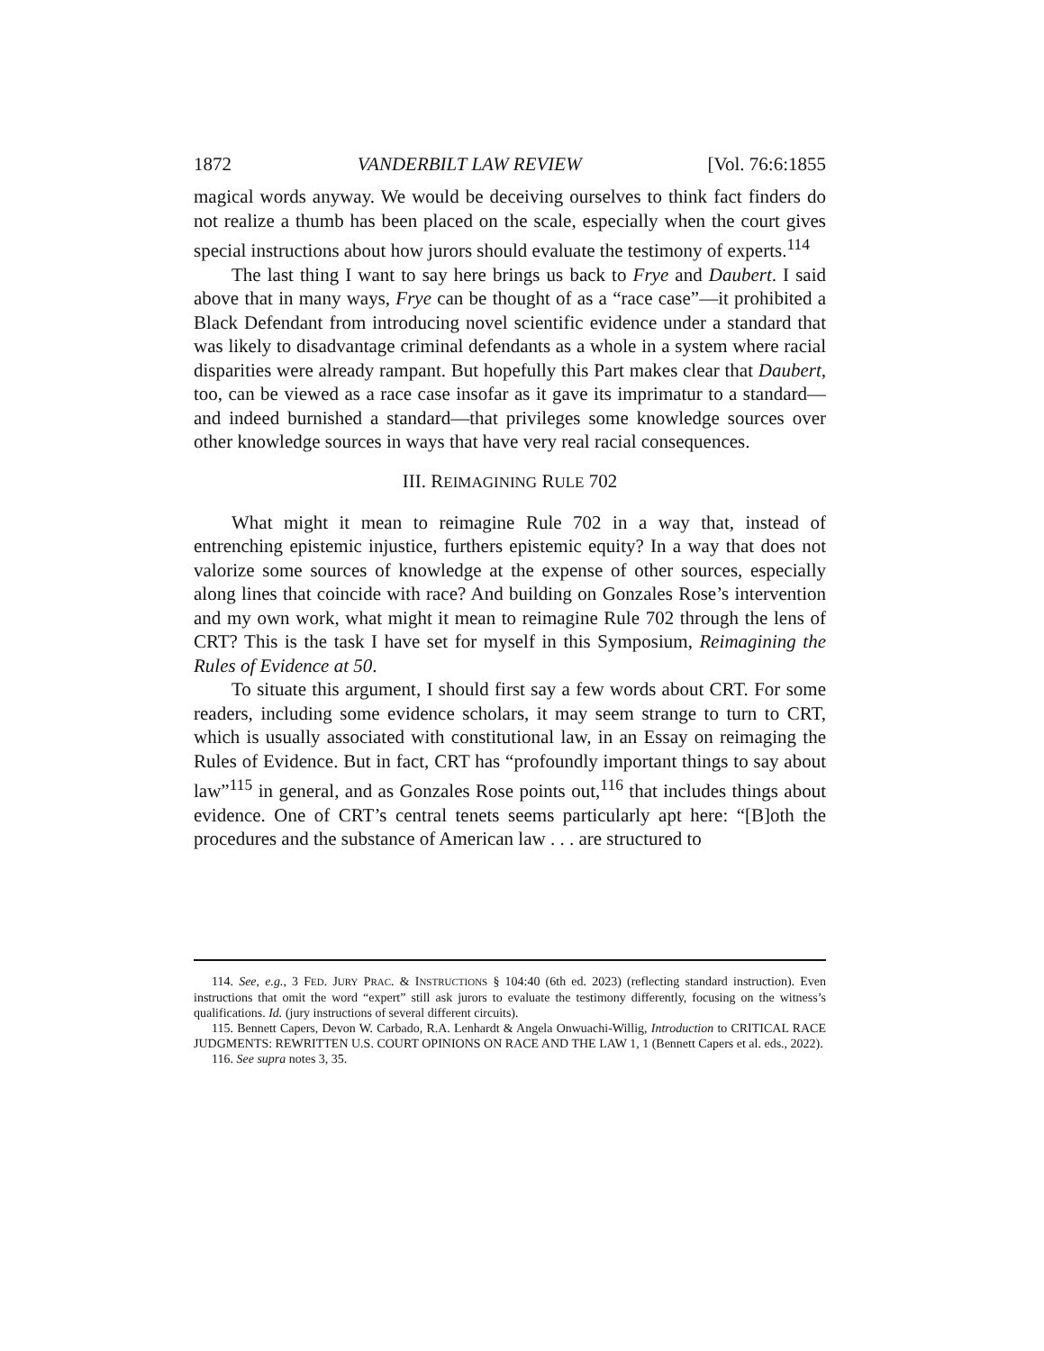1872 VANDERBILT LAW REVIEW [Vol. 76:6:1855
magical words anyway. We would be deceiving ourselves to think fact finders do not realize a thumb has been placed on the scale, especially when the court gives special instructions about how jurors should evaluate the testimony of experts.<sup>114</sup>
The last thing I want to say here brings us back to Frye and Daubert. I said above that in many ways, Frye can be thought of as a “race case”—it prohibited a Black Defendant from introducing novel scientific evidence under a standard that was likely to disadvantage criminal defendants as a whole in a system where racial disparities were already rampant. But hopefully this Part makes clear that Daubert, too, can be viewed as a race case insofar as it gave its imprimatur to a standard—and indeed burnished a standard—that privileges some knowledge sources over other knowledge sources in ways that have very real racial consequences.
III. REIMAGINING RULE 702
What might it mean to reimagine Rule 702 in a way that, instead of entrenching epistemic injustice, furthers epistemic equity? In a way that does not valorize some sources of knowledge at the expense of other sources, especially along lines that coincide with race? And building on Gonzales Rose’s intervention and my own work, what might it mean to reimagine Rule 702 through the lens of CRT? This is the task I have set for myself in this Symposium, Reimagining the Rules of Evidence at 50.
To situate this argument, I should first say a few words about CRT. For some readers, including some evidence scholars, it may seem strange to turn to CRT, which is usually associated with constitutional law, in an Essay on reimaging the Rules of Evidence. But in fact, CRT has “profoundly important things to say about law”<sup>115</sup> in general, and as Gonzales Rose points out,<sup>116</sup> that includes things about evidence. One of CRT’s central tenets seems particularly apt here: “[B]oth the procedures and the substance of American law . . . are structured to
114. See, e.g., 3 FED. JURY PRAC. & INSTRUCTIONS § 104:40 (6th ed. 2023) (reflecting standard instruction). Even instructions that omit the word “expert” still ask jurors to evaluate the testimony differently, focusing on the witness’s qualifications. Id. (jury instructions of several different circuits).
115. Bennett Capers, Devon W. Carbado, R.A. Lenhardt & Angela Onwuachi-Willig, Introduction to CRITICAL RACE JUDGMENTS: REWRITTEN U.S. COURT OPINIONS ON RACE AND THE LAW 1, 1 (Bennett Capers et al. eds., 2022).
116. See supra notes 3, 35.